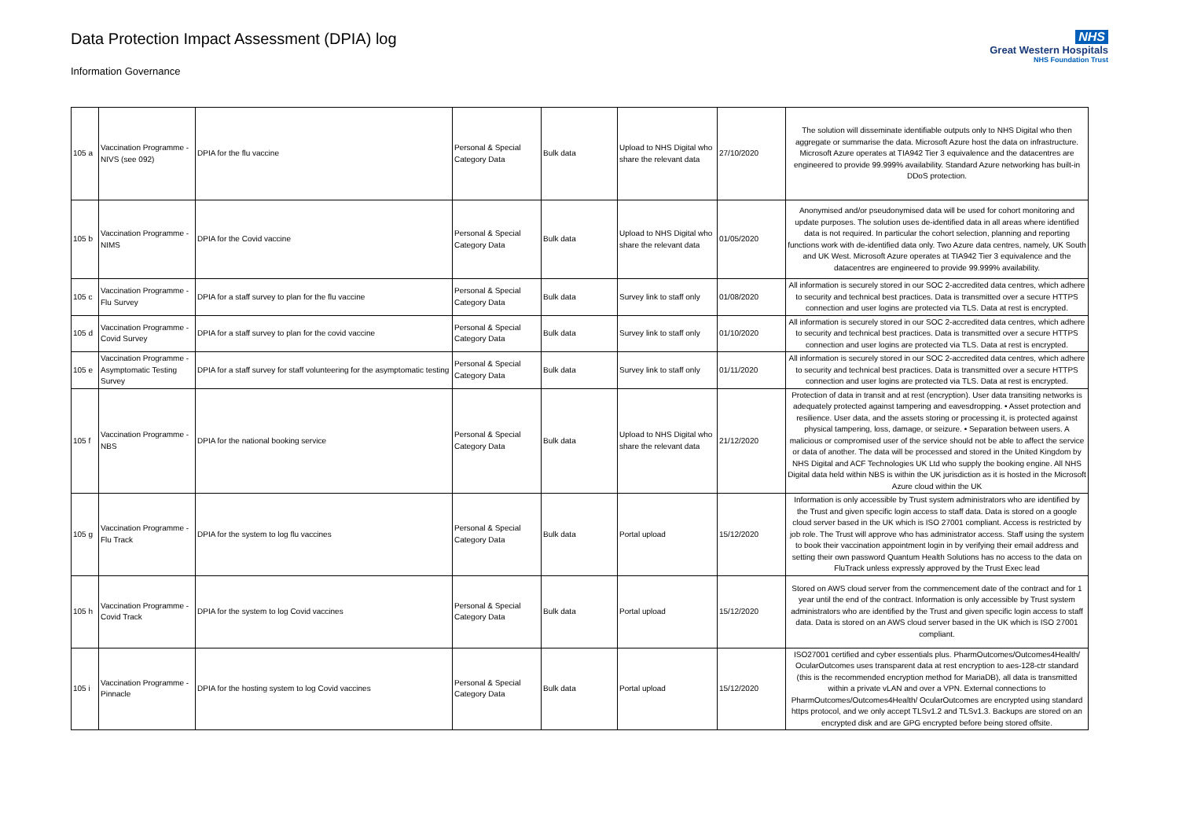Data Protection Impact Assessment (DPIA) log
Information Governance
NHS
Great Western Hospitals
NHS Foundation Trust
| 105 a | Vaccination Programme - NIVS (see 092) | DPIA for the flu vaccine | Personal & Special Category Data | Bulk data | Upload to NHS Digital who share the relevant data | 27/10/2020 | The solution will disseminate identifiable outputs only to NHS Digital who then aggregate or summarise the data. Microsoft Azure host the data on infrastructure. Microsoft Azure operates at TIA942 Tier 3 equivalence and the datacentres are engineered to provide 99.999% availability. Standard Azure networking has built-in DDoS protection. |
| 105 b | Vaccination Programme - NIMS | DPIA for the Covid vaccine | Personal & Special Category Data | Bulk data | Upload to NHS Digital who share the relevant data | 01/05/2020 | Anonymised and/or pseudonymised data will be used for cohort monitoring and update purposes. The solution uses de-identified data in all areas where identified data is not required. In particular the cohort selection, planning and reporting functions work with de-identified data only. Two Azure data centres, namely, UK South and UK West. Microsoft Azure operates at TIA942 Tier 3 equivalence and the datacentres are engineered to provide 99.999% availability. |
| 105 c | Vaccination Programme - Flu Survey | DPIA for a staff survey to plan for the flu vaccine | Personal & Special Category Data | Bulk data | Survey link to staff only | 01/08/2020 | All information is securely stored in our SOC 2-accredited data centres, which adhere to security and technical best practices. Data is transmitted over a secure HTTPS connection and user logins are protected via TLS. Data at rest is encrypted. |
| 105 d | Vaccination Programme - Covid Survey | DPIA for a staff survey to plan for the covid vaccine | Personal & Special Category Data | Bulk data | Survey link to staff only | 01/10/2020 | All information is securely stored in our SOC 2-accredited data centres, which adhere to security and technical best practices. Data is transmitted over a secure HTTPS connection and user logins are protected via TLS. Data at rest is encrypted. |
| 105 e | Vaccination Programme - Asymptomatic Testing Survey | DPIA for a staff survey for staff volunteering for the asymptomatic testing | Personal & Special Category Data | Bulk data | Survey link to staff only | 01/11/2020 | All information is securely stored in our SOC 2-accredited data centres, which adhere to security and technical best practices. Data is transmitted over a secure HTTPS connection and user logins are protected via TLS. Data at rest is encrypted. |
| 105 f | Vaccination Programme - NBS | DPIA for the national booking service | Personal & Special Category Data | Bulk data | Upload to NHS Digital who share the relevant data | 21/12/2020 | Protection of data in transit and at rest (encryption). User data transiting networks is adequately protected against tampering and eavesdropping. • Asset protection and resilience. User data, and the assets storing or processing it, is protected against physical tampering, loss, damage, or seizure. • Separation between users. A malicious or compromised user of the service should not be able to affect the service or data of another. The data will be processed and stored in the United Kingdom by NHS Digital and ACF Technologies UK Ltd who supply the booking engine. All NHS Digital data held within NBS is within the UK jurisdiction as it is hosted in the Microsoft Azure cloud within the UK |
| 105 g | Vaccination Programme - Flu Track | DPIA for the system to log flu vaccines | Personal & Special Category Data | Bulk data | Portal upload | 15/12/2020 | Information is only accessible by Trust system administrators who are identified by the Trust and given specific login access to staff data. Data is stored on a google cloud server based in the UK which is ISO 27001 compliant. Access is restricted by job role. The Trust will approve who has administrator access. Staff using the system to book their vaccination appointment login in by verifying their email address and setting their own password Quantum Health Solutions has no access to the data on FluTrack unless expressly approved by the Trust Exec lead |
| 105 h | Vaccination Programme - Covid Track | DPIA for the system to log Covid vaccines | Personal & Special Category Data | Bulk data | Portal upload | 15/12/2020 | Stored on AWS cloud server from the commencement date of the contract and for 1 year until the end of the contract. Information is only accessible by Trust system administrators who are identified by the Trust and given specific login access to staff data. Data is stored on an AWS cloud server based in the UK which is ISO 27001 compliant. |
| 105 i | Vaccination Programme - Pinnacle | DPIA for the hosting system to log Covid vaccines | Personal & Special Category Data | Bulk data | Portal upload | 15/12/2020 | ISO27001 certified and cyber essentials plus. PharmOutcomes/Outcomes4Health/ OcularOutcomes uses transparent data at rest encryption to aes-128-ctr standard (this is the recommended encryption method for MariaDB), all data is transmitted within a private vLAN and over a VPN. External connections to PharmOutcomes/Outcomes4Health/ OcularOutcomes are encrypted using standard https protocol, and we only accept TLSv1.2 and TLSv1.3. Backups are stored on an encrypted disk and are GPG encrypted before being stored offsite. |